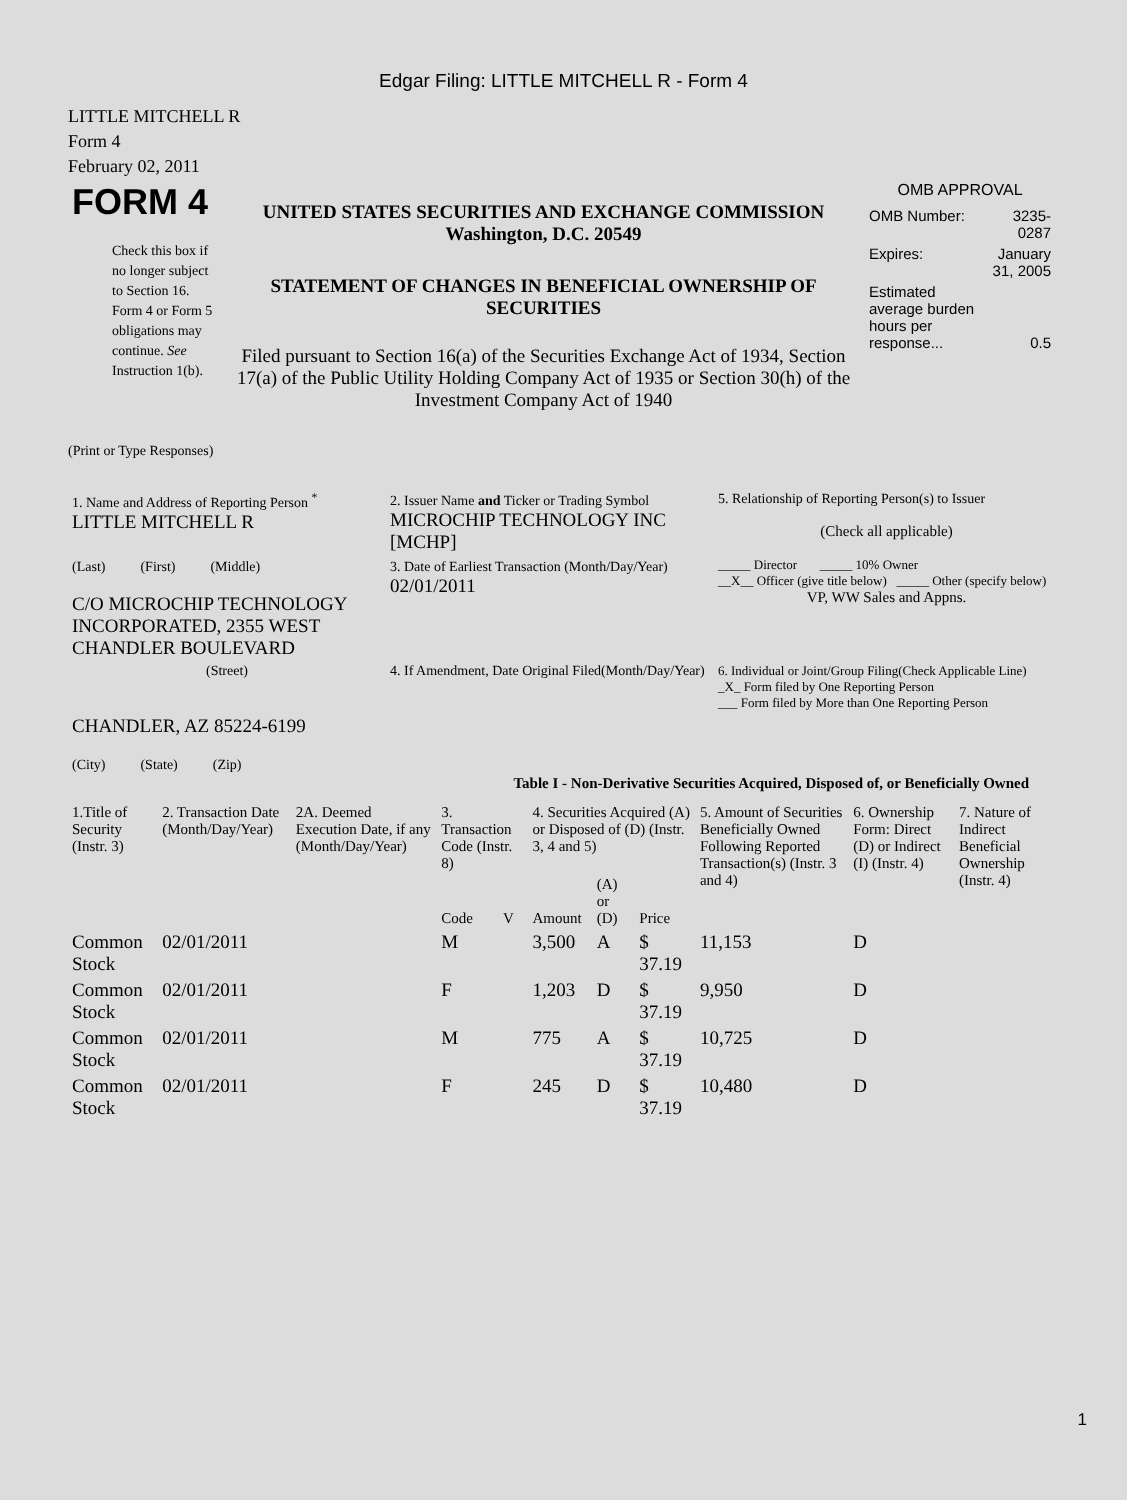Edgar Filing: LITTLE MITCHELL R - Form 4
LITTLE MITCHELL R
Form 4
February 02, 2011
| FORM 4 Check this box if no longer subject to Section 16. Form 4 or Form 5 obligations may continue. See Instruction 1(b). | UNITED STATES SECURITIES AND EXCHANGE COMMISSION Washington, D.C. 20549 STATEMENT OF CHANGES IN BENEFICIAL OWNERSHIP OF SECURITIES Filed pursuant to Section 16(a) of the Securities Exchange Act of 1934, Section 17(a) of the Public Utility Holding Company Act of 1935 or Section 30(h) of the Investment Company Act of 1940 | OMB APPROVAL / OMB Number: / 3235-0287 / / Expires: / January 31, 2005 / / Estimated average burden hours per response... / 0.5 / |
(Print or Type Responses)
| 1. Name and Address of Reporting Person <sup>*</sup> LITTLE MITCHELL R | 2. Issuer Name and Ticker or Trading Symbol MICROCHIP TECHNOLOGY INC [MCHP] | 5. Relationship of Reporting Person(s) to Issuer (Check all applicable) |
| (Last) (First) (Middle) C/O MICROCHIP TECHNOLOGY INCORPORATED, 2355 WEST CHANDLER BOULEVARD | 3. Date of Earliest Transaction (Month/Day/Year) 02/01/2011 | _____ Director _____ 10% Owner __X__ Officer (give title below) _____ Other (specify below) VP, WW Sales and Appns. |
| (Street) CHANDLER, AZ 85224-6199 (City) (State) (Zip) | 4. If Amendment, Date Original Filed(Month/Day/Year) | 6. Individual or Joint/Group Filing(Check Applicable Line) _X_ Form filed by One Reporting Person ___ Form filed by More than One Reporting Person |
Table I - Non-Derivative Securities Acquired, Disposed of, or Beneficially Owned
| 1.Title of Security (Instr. 3) | 2. Transaction Date (Month/Day/Year) | 2A. Deemed Execution Date, if any (Month/Day/Year) | 3. Transaction Code (Instr. 8) | | 4. Securities Acquired (A) or Disposed of (D) (Instr. 3, 4 and 5) | | | 5. Amount of Securities Beneficially Owned Following Reported Transaction(s) (Instr. 3 and 4) | 6. Ownership Form: Direct (D) or Indirect (I) (Instr. 4) | 7. Nature of Indirect Beneficial Ownership (Instr. 4) |
| --- | --- | --- | --- | --- | --- | --- | --- | --- | --- | --- |
| | | | Code | V | Amount | (A) or (D) | Price | | | |
| Common Stock | 02/01/2011 | | M | | 3,500 | A | $ 37.19 | 11,153 | D | |
| Common Stock | 02/01/2011 | | F | | 1,203 | D | $ 37.19 | 9,950 | D | |
| Common Stock | 02/01/2011 | | M | | 775 | A | $ 37.19 | 10,725 | D | |
| Common Stock | 02/01/2011 | | F | | 245 | D | $ 37.19 | 10,480 | D | |
1